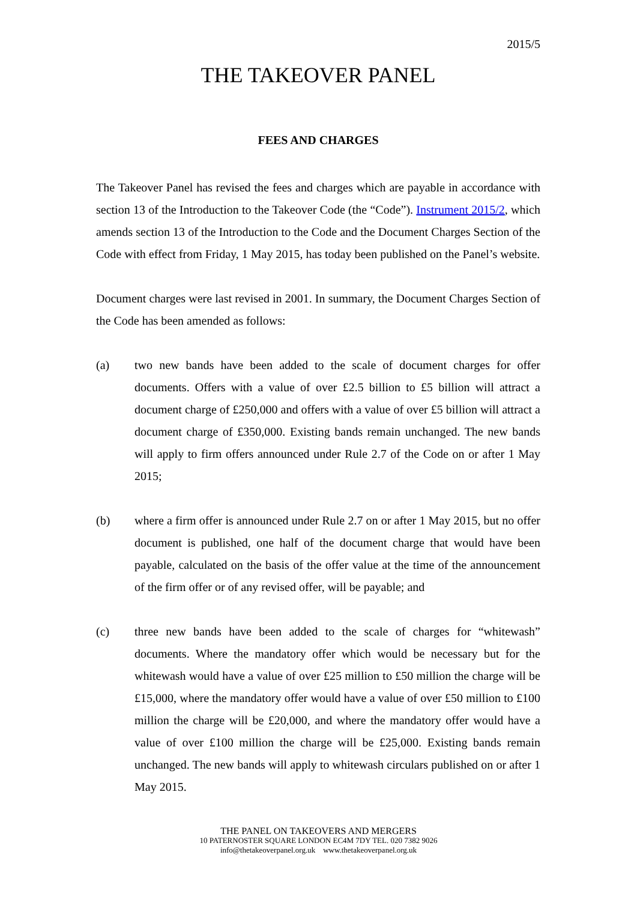2015/5
THE TAKEOVER PANEL
FEES AND CHARGES
The Takeover Panel has revised the fees and charges which are payable in accordance with section 13 of the Introduction to the Takeover Code (the “Code”). Instrument 2015/2, which amends section 13 of the Introduction to the Code and the Document Charges Section of the Code with effect from Friday, 1 May 2015, has today been published on the Panel’s website.
Document charges were last revised in 2001. In summary, the Document Charges Section of the Code has been amended as follows:
(a) two new bands have been added to the scale of document charges for offer documents. Offers with a value of over £2.5 billion to £5 billion will attract a document charge of £250,000 and offers with a value of over £5 billion will attract a document charge of £350,000. Existing bands remain unchanged. The new bands will apply to firm offers announced under Rule 2.7 of the Code on or after 1 May 2015;
(b) where a firm offer is announced under Rule 2.7 on or after 1 May 2015, but no offer document is published, one half of the document charge that would have been payable, calculated on the basis of the offer value at the time of the announcement of the firm offer or of any revised offer, will be payable; and
(c) three new bands have been added to the scale of charges for “whitewash” documents. Where the mandatory offer which would be necessary but for the whitewash would have a value of over £25 million to £50 million the charge will be £15,000, where the mandatory offer would have a value of over £50 million to £100 million the charge will be £20,000, and where the mandatory offer would have a value of over £100 million the charge will be £25,000. Existing bands remain unchanged. The new bands will apply to whitewash circulars published on or after 1 May 2015.
THE PANEL ON TAKEOVERS AND MERGERS
10 PATERNOSTER SQUARE LONDON EC4M 7DY TEL. 020 7382 9026
info@thetakeoverpanel.org.uk www.thetakeoverpanel.org.uk